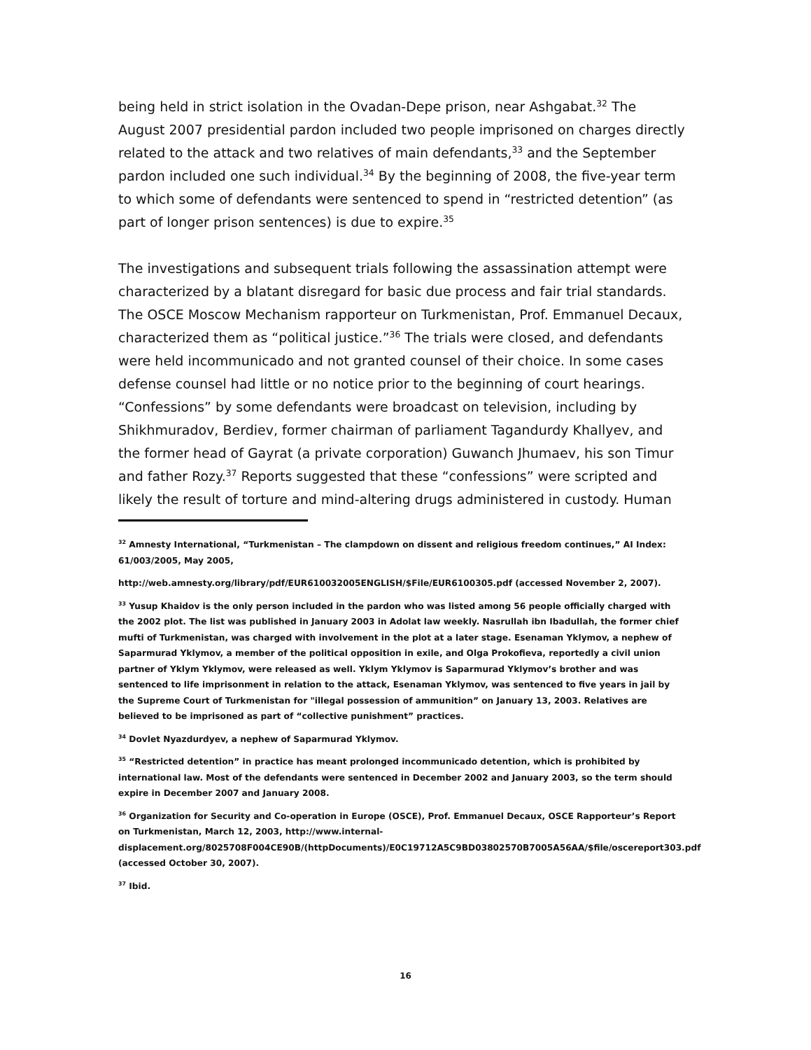being held in strict isolation in the Ovadan-Depe prison, near Ashgabat.<sup>32</sup> The August 2007 presidential pardon included two people imprisoned on charges directly related to the attack and two relatives of main defendants,<sup>33</sup> and the September pardon included one such individual.<sup>34</sup> By the beginning of 2008, the five-year term to which some of defendants were sentenced to spend in “restricted detention” (as part of longer prison sentences) is due to expire.<sup>35</sup>
The investigations and subsequent trials following the assassination attempt were characterized by a blatant disregard for basic due process and fair trial standards. The OSCE Moscow Mechanism rapporteur on Turkmenistan, Prof. Emmanuel Decaux, characterized them as “political justice.”<sup>36</sup> The trials were closed, and defendants were held incommunicado and not granted counsel of their choice. In some cases defense counsel had little or no notice prior to the beginning of court hearings. “Confessions” by some defendants were broadcast on television, including by Shikhmuradov, Berdiev, former chairman of parliament Tagandurdy Khallyev, and the former head of Gayrat (a private corporation) Guwanch Jhumaev, his son Timur and father Rozy.<sup>37</sup> Reports suggested that these “confessions” were scripted and likely the result of torture and mind-altering drugs administered in custody. Human
<sup>32</sup> Amnesty International, “Turkmenistan – The clampdown on dissent and religious freedom continues,” AI Index: 61/003/2005, May 2005,
http://web.amnesty.org/library/pdf/EUR610032005ENGLISH/$File/EUR6100305.pdf (accessed November 2, 2007).
<sup>33</sup> Yusup Khaidov is the only person included in the pardon who was listed among 56 people officially charged with the 2002 plot. The list was published in January 2003 in Adolat law weekly. Nasrullah ibn Ibadullah, the former chief mufti of Turkmenistan, was charged with involvement in the plot at a later stage. Esenaman Yklymov, a nephew of Saparmurad Yklymov, a member of the political opposition in exile, and Olga Prokofieva, reportedly a civil union partner of Yklym Yklymov, were released as well. Yklym Yklymov is Saparmurad Yklymov’s brother and was sentenced to life imprisonment in relation to the attack, Esenaman Yklymov, was sentenced to five years in jail by the Supreme Court of Turkmenistan for "illegal possession of ammunition” on January 13, 2003. Relatives are believed to be imprisoned as part of “collective punishment” practices.
<sup>34</sup> Dovlet Nyazdurdyev, a nephew of Saparmurad Yklymov.
<sup>35</sup> “Restricted detention” in practice has meant prolonged incommunicado detention, which is prohibited by international law. Most of the defendants were sentenced in December 2002 and January 2003, so the term should expire in December 2007 and January 2008.
<sup>36</sup> Organization for Security and Co-operation in Europe (OSCE), Prof. Emmanuel Decaux, OSCE Rapporteur’s Report on Turkmenistan, March 12, 2003, http://www.internal-displacement.org/8025708F004CE90B/(httpDocuments)/E0C19712A5C9BD03802570B7005A56AA/$file/oscereport303.pdf (accessed October 30, 2007).
<sup>37</sup> Ibid.
16